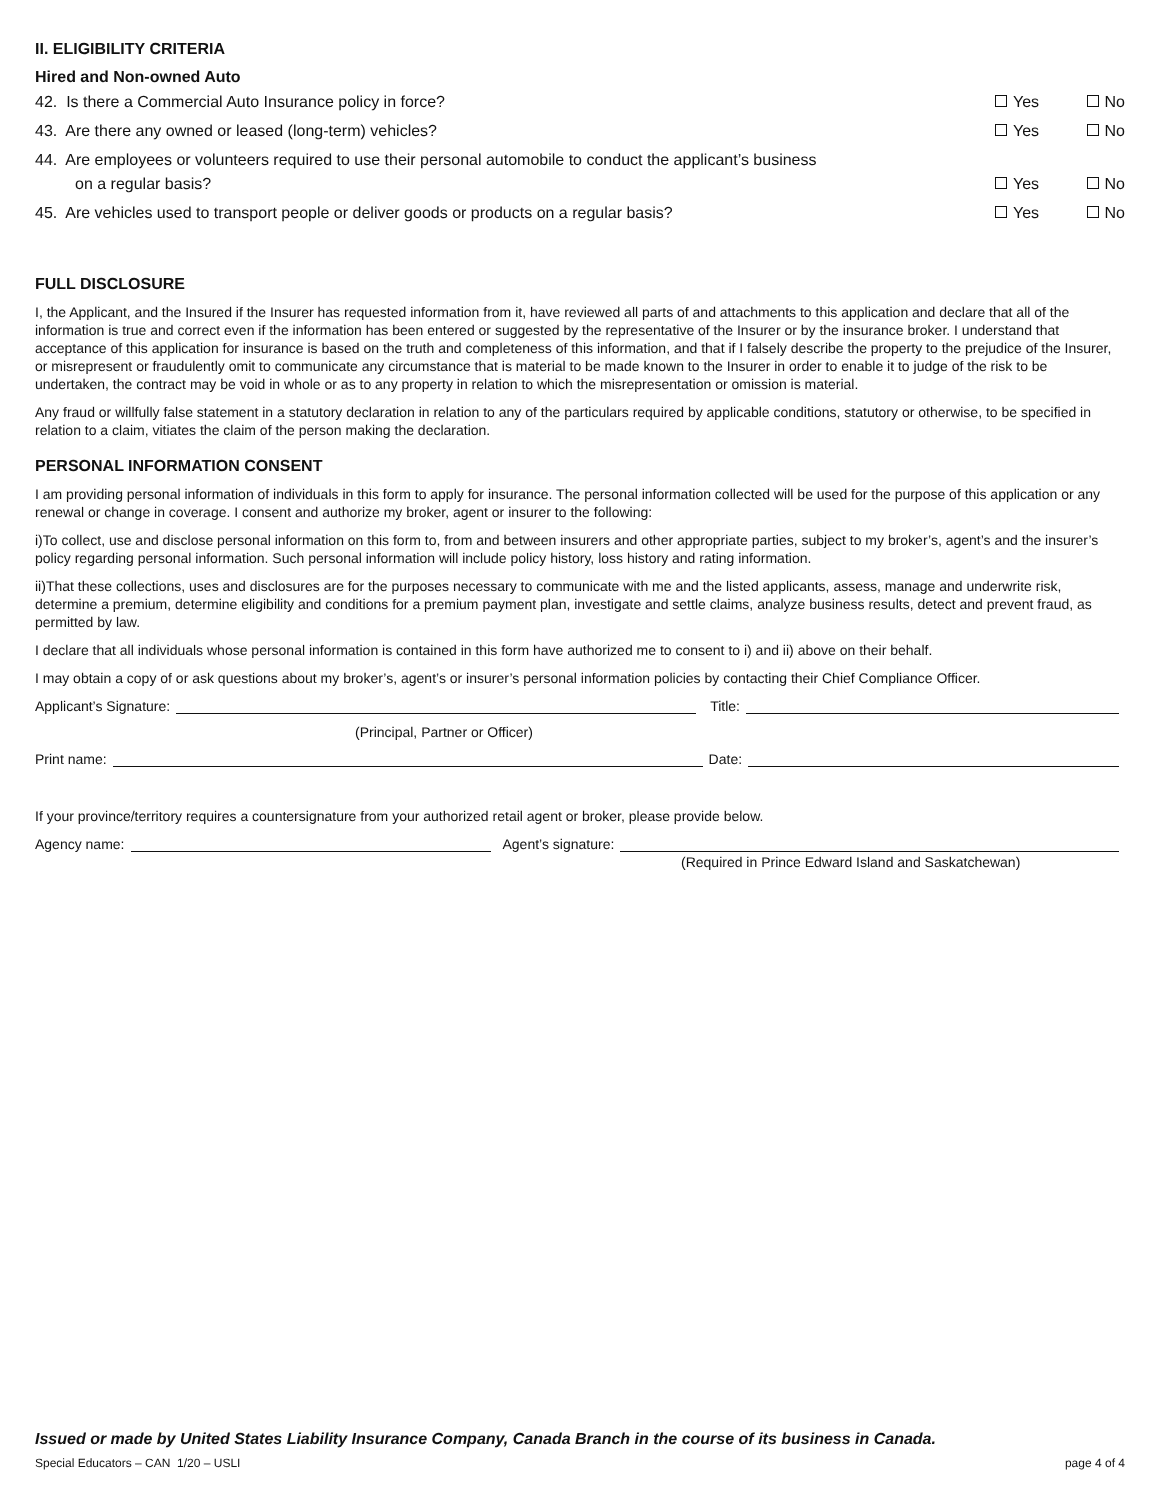II. ELIGIBILITY CRITERIA
Hired and Non-owned Auto
42. Is there a Commercial Auto Insurance policy in force? Yes No
43. Are there any owned or leased (long-term) vehicles? Yes No
44. Are employees or volunteers required to use their personal automobile to conduct the applicant’s business
on a regular basis? Yes No
45. Are vehicles used to transport people or deliver goods or products on a regular basis? Yes No
FULL DISCLOSURE
I, the Applicant, and the Insured if the Insurer has requested information from it, have reviewed all parts of and attachments to this application and declare that all of the information is true and correct even if the information has been entered or suggested by the representative of the Insurer or by the insurance broker. I understand that acceptance of this application for insurance is based on the truth and completeness of this information, and that if I falsely describe the property to the prejudice of the Insurer, or misrepresent or fraudulently omit to communicate any circumstance that is material to be made known to the Insurer in order to enable it to judge of the risk to be undertaken, the contract may be void in whole or as to any property in relation to which the misrepresentation or omission is material.
Any fraud or willfully false statement in a statutory declaration in relation to any of the particulars required by applicable conditions, statutory or otherwise, to be specified in relation to a claim, vitiates the claim of the person making the declaration.
PERSONAL INFORMATION CONSENT
I am providing personal information of individuals in this form to apply for insurance. The personal information collected will be used for the purpose of this application or any renewal or change in coverage. I consent and authorize my broker, agent or insurer to the following:
i)To collect, use and disclose personal information on this form to, from and between insurers and other appropriate parties, subject to my broker’s, agent’s and the insurer’s policy regarding personal information. Such personal information will include policy history, loss history and rating information.
ii)That these collections, uses and disclosures are for the purposes necessary to communicate with me and the listed applicants, assess, manage and underwrite risk, determine a premium, determine eligibility and conditions for a premium payment plan, investigate and settle claims, analyze business results, detect and prevent fraud, as permitted by law.
I declare that all individuals whose personal information is contained in this form have authorized me to consent to i) and ii) above on their behalf.
I may obtain a copy of or ask questions about my broker’s, agent’s or insurer’s personal information policies by contacting their Chief Compliance Officer.
Applicant’s Signature: Title:
(Principal, Partner or Officer)
Print name: Date:
If your province/territory requires a countersignature from your authorized retail agent or broker, please provide below.
Agency name: Agent’s signature:
(Required in Prince Edward Island and Saskatchewan)
Issued or made by United States Liability Insurance Company, Canada Branch in the course of its business in Canada.
Special Educators – CAN 1/20 – USLI page 4 of 4